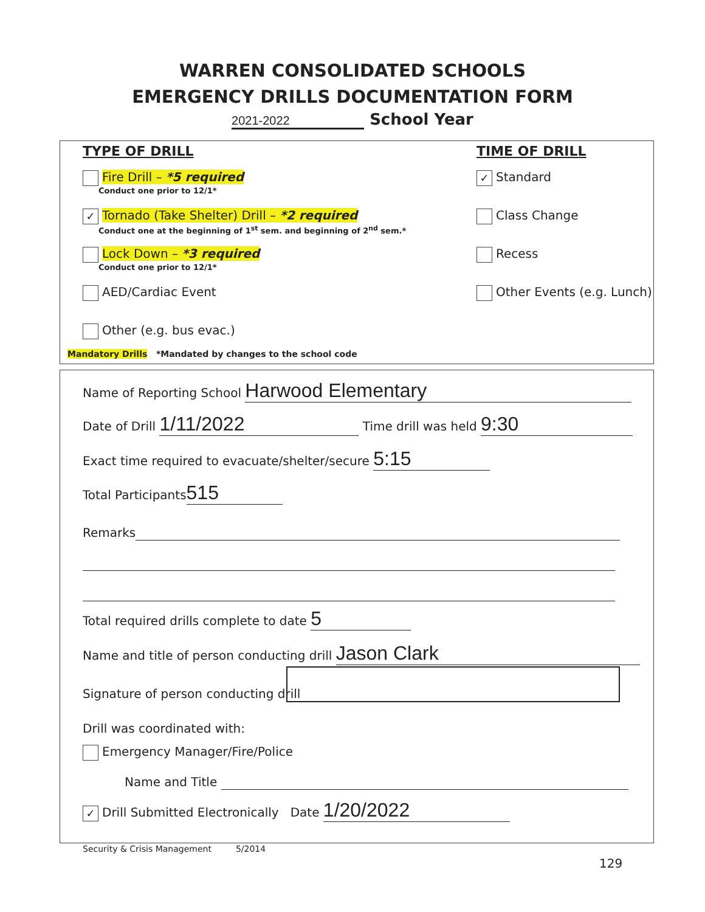WARREN CONSOLIDATED SCHOOLS
EMERGENCY DRILLS DOCUMENTATION FORM
2021-2022 School Year
TYPE OF DRILL
Fire Drill – *5 required
Conduct one prior to 12/1*
✓ Tornado (Take Shelter) Drill – *2 required
Conduct one at the beginning of 1<sup>st</sup> sem. and beginning of 2<sup>nd</sup> sem.*
Lock Down – *3 required
Conduct one prior to 12/1*
AED/Cardiac Event
Other (e.g. bus evac.)
TIME OF DRILL
✓ Standard
Class Change
Recess
Other Events (e.g. Lunch)
Mandatory Drills *Mandated by changes to the school code
Name of Reporting School Harwood Elementary
Date of Drill 1/11/2022 Time drill was held 9:30
Exact time required to evacuate/shelter/secure 5:15
Total Participants 515
Remarks
Total required drills complete to date 5
Name and title of person conducting drill Jason Clark
Signature of person conducting drill
Drill was coordinated with:
Emergency Manager/Fire/Police
Name and Title
✓ Drill Submitted Electronically Date 1/20/2022
Security & Crisis Management 5/2014
129